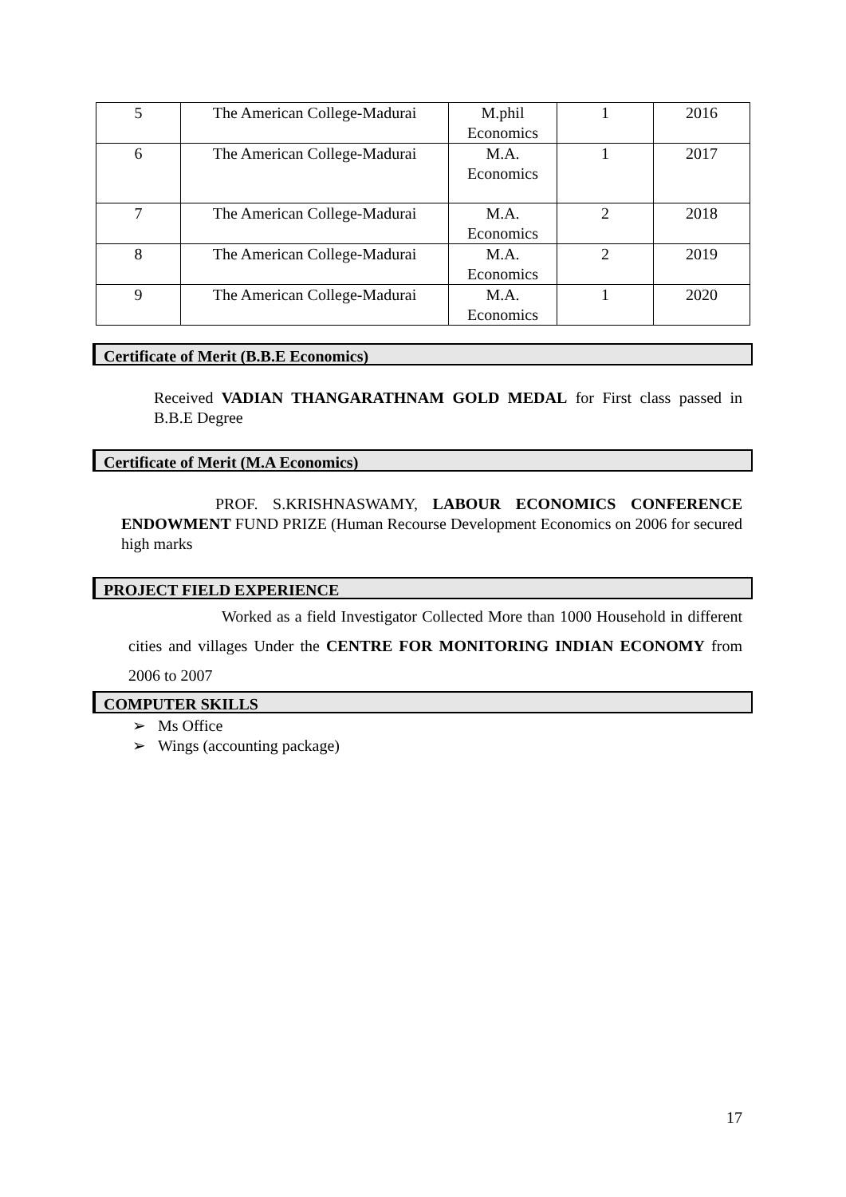| 5 | The American College-Madurai | M.phil Economics | 1 | 2016 |
| 6 | The American College-Madurai | M.A. Economics | 1 | 2017 |
| 7 | The American College-Madurai | M.A. Economics | 2 | 2018 |
| 8 | The American College-Madurai | M.A. Economics | 2 | 2019 |
| 9 | The American College-Madurai | M.A. Economics | 1 | 2020 |
Certificate of Merit (B.B.E Economics)
Received VADIAN THANGARATHNAM GOLD MEDAL for First class passed in B.B.E Degree
Certificate of Merit (M.A Economics)
PROF. S.KRISHNASWAMY, LABOUR ECONOMICS CONFERENCE ENDOWMENT FUND PRIZE (Human Recourse Development Economics on 2006 for secured high marks
PROJECT FIELD EXPERIENCE
Worked as a field Investigator Collected More than 1000 Household in different cities and villages Under the CENTRE FOR MONITORING INDIAN ECONOMY from 2006 to 2007
COMPUTER SKILLS
➢ Ms Office
➢ Wings (accounting package)
17